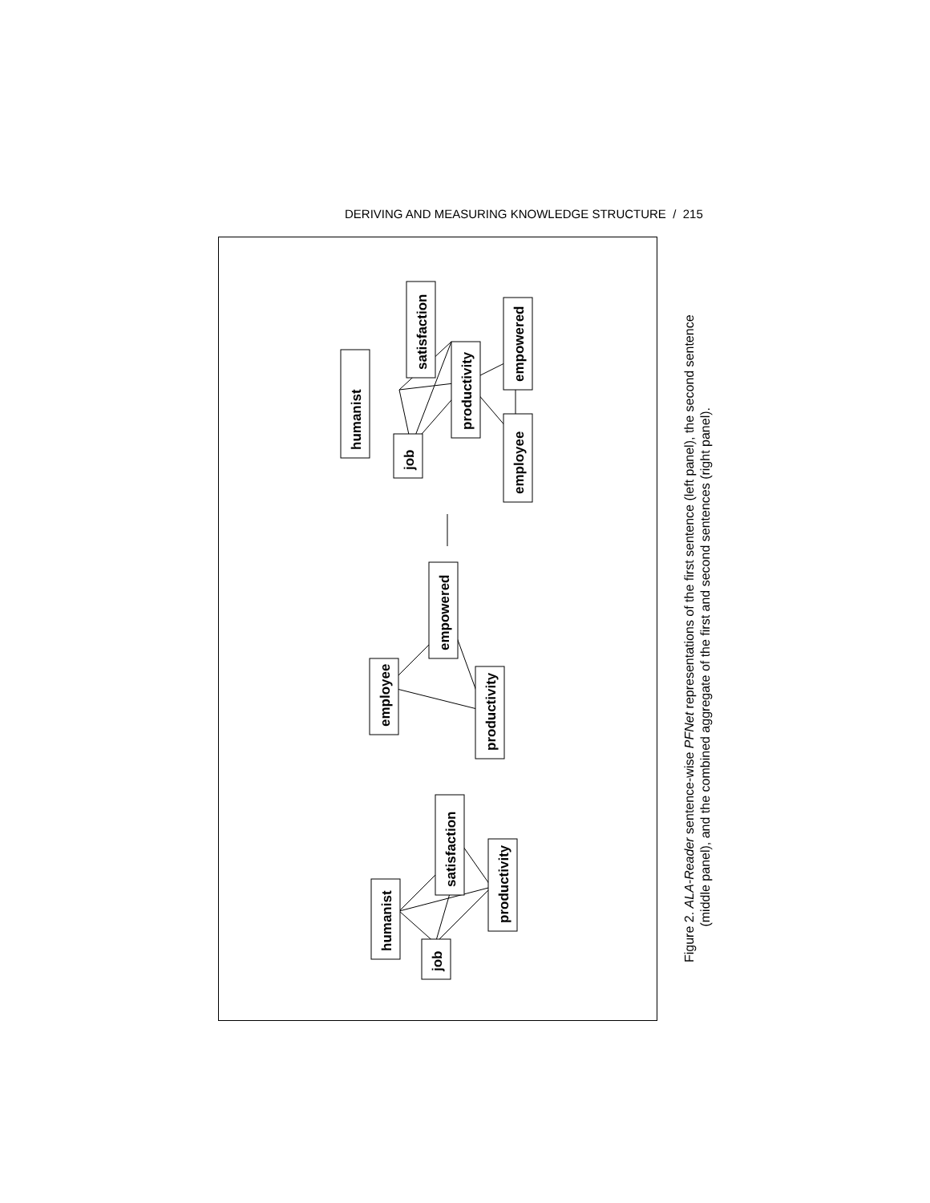DERIVING AND MEASURING KNOWLEDGE STRUCTURE / 215
humanist
job
satisfaction
productivity
employee
empowered
employee
empowered
productivity
humanist
job
satisfaction
productivity
Figure 2. ALA-Reader sentence-wise PFNet representations of the first sentence (left panel), the second sentence
(middle panel), and the combined aggregate of the first and second sentences (right panel).